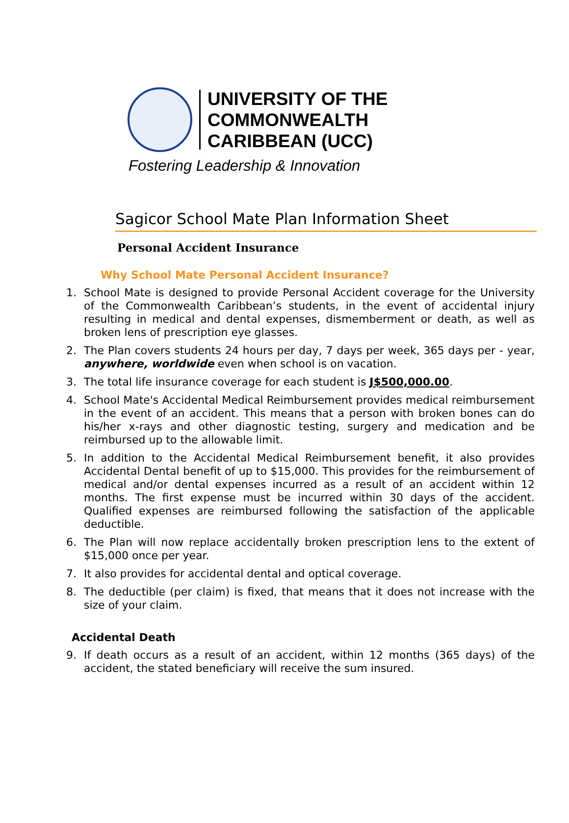UNIVERSITY OF THE
COMMONWEALTH
CARIBBEAN (UCC)
Fostering Leadership & Innovation
Sagicor School Mate Plan Information Sheet
Personal Accident Insurance
Why School Mate Personal Accident Insurance?
1. School Mate is designed to provide Personal Accident coverage for the University of the Commonwealth Caribbean’s students, in the event of accidental injury resulting in medical and dental expenses, dismemberment or death, as well as broken lens of prescription eye glasses.
2. The Plan covers students 24 hours per day, 7 days per week, 365 days per - year, anywhere, worldwide even when school is on vacation.
3. The total life insurance coverage for each student is J$500,000.00.
4. School Mate's Accidental Medical Reimbursement provides medical reimbursement in the event of an accident. This means that a person with broken bones can do his/her x-rays and other diagnostic testing, surgery and medication and be reimbursed up to the allowable limit.
5. In addition to the Accidental Medical Reimbursement benefit, it also provides Accidental Dental benefit of up to $15,000. This provides for the reimbursement of medical and/or dental expenses incurred as a result of an accident within 12 months. The first expense must be incurred within 30 days of the accident. Qualified expenses are reimbursed following the satisfaction of the applicable deductible.
6. The Plan will now replace accidentally broken prescription lens to the extent of $15,000 once per year.
7. It also provides for accidental dental and optical coverage.
8. The deductible (per claim) is fixed, that means that it does not increase with the size of your claim.
Accidental Death
9. If death occurs as a result of an accident, within 12 months (365 days) of the accident, the stated beneficiary will receive the sum insured.